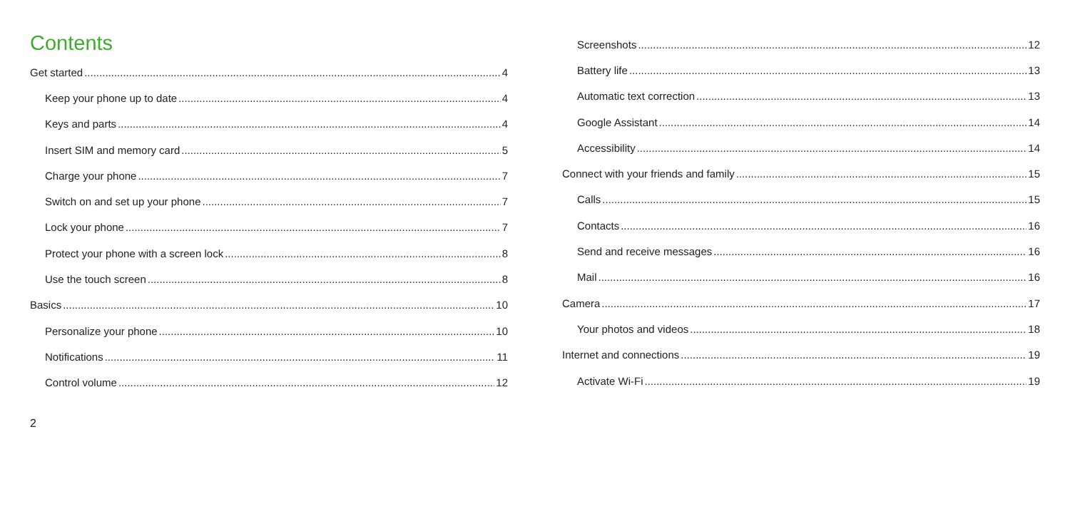Contents
Get started 4
Keep your phone up to date 4
Keys and parts 4
Insert SIM and memory card 5
Charge your phone 7
Switch on and set up your phone 7
Lock your phone 7
Protect your phone with a screen lock 8
Use the touch screen 8
Basics 10
Personalize your phone 10
Notifications 11
Control volume 12
Screenshots 12
Battery life 13
Automatic text correction 13
Google Assistant 14
Accessibility 14
Connect with your friends and family 15
Calls 15
Contacts 16
Send and receive messages 16
Mail 16
Camera 17
Your photos and videos 18
Internet and connections 19
Activate Wi-Fi 19
2